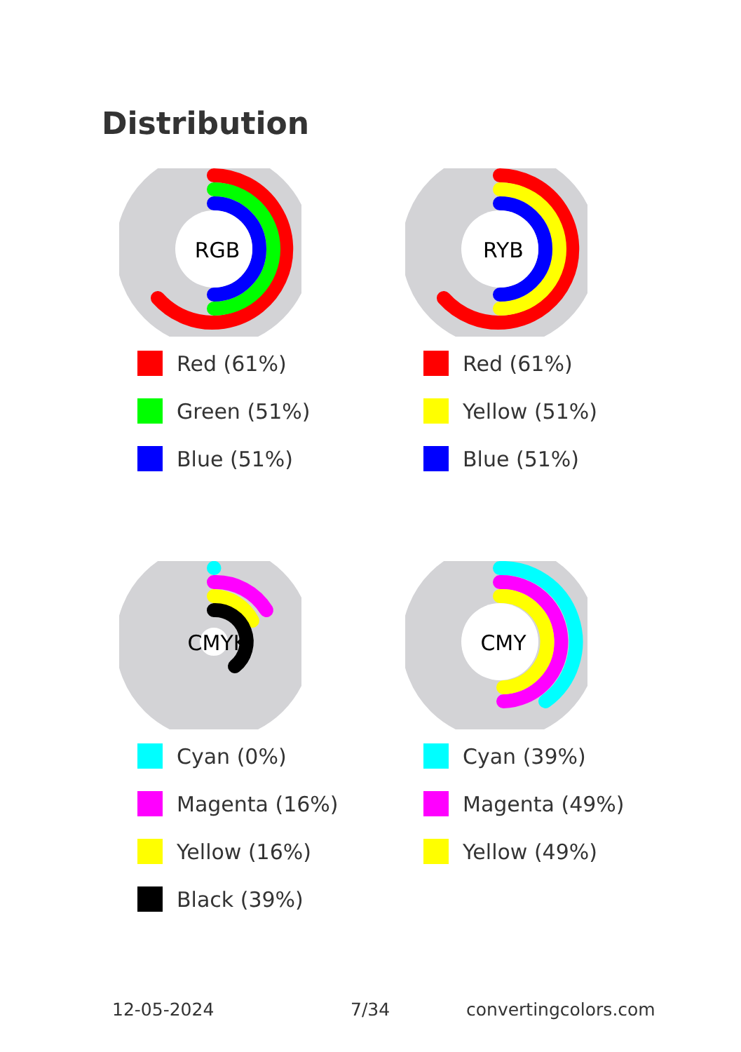Distribution
RGB
Red (61%)
Green (51%)
Blue (51%)
RYB
Red (61%)
Yellow (51%)
Blue (51%)
CMYK
Cyan (0%)
Magenta (16%)
Yellow (16%)
Black (39%)
CMY
Cyan (39%)
Magenta (49%)
Yellow (49%)
12-05-2024 7/34 convertingcolors.com